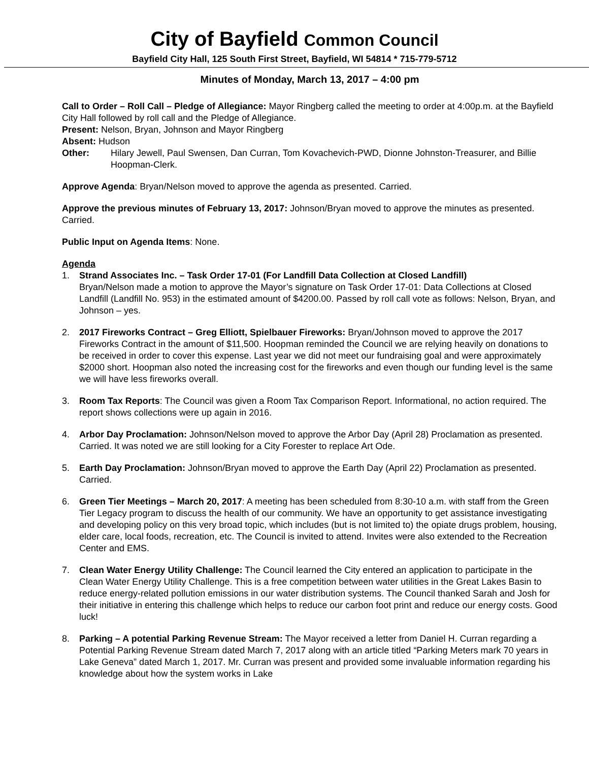City of Bayfield Common Council
Bayfield City Hall, 125 South First Street, Bayfield, WI 54814 * 715-779-5712
Minutes of Monday, March 13, 2017 – 4:00 pm
Call to Order – Roll Call – Pledge of Allegiance: Mayor Ringberg called the meeting to order at 4:00p.m. at the Bayfield City Hall followed by roll call and the Pledge of Allegiance.
Present: Nelson, Bryan, Johnson and Mayor Ringberg
Absent: Hudson
Other: Hilary Jewell, Paul Swensen, Dan Curran, Tom Kovachevich-PWD, Dionne Johnston-Treasurer, and Billie Hoopman-Clerk.
Approve Agenda: Bryan/Nelson moved to approve the agenda as presented. Carried.
Approve the previous minutes of February 13, 2017: Johnson/Bryan moved to approve the minutes as presented. Carried.
Public Input on Agenda Items: None.
Agenda
1. Strand Associates Inc. – Task Order 17-01 (For Landfill Data Collection at Closed Landfill)
Bryan/Nelson made a motion to approve the Mayor’s signature on Task Order 17-01: Data Collections at Closed Landfill (Landfill No. 953) in the estimated amount of $4200.00. Passed by roll call vote as follows: Nelson, Bryan, and Johnson – yes.
2. 2017 Fireworks Contract – Greg Elliott, Spielbauer Fireworks: Bryan/Johnson moved to approve the 2017 Fireworks Contract in the amount of $11,500. Hoopman reminded the Council we are relying heavily on donations to be received in order to cover this expense. Last year we did not meet our fundraising goal and were approximately $2000 short. Hoopman also noted the increasing cost for the fireworks and even though our funding level is the same we will have less fireworks overall.
3. Room Tax Reports: The Council was given a Room Tax Comparison Report. Informational, no action required. The report shows collections were up again in 2016.
4. Arbor Day Proclamation: Johnson/Nelson moved to approve the Arbor Day (April 28) Proclamation as presented. Carried. It was noted we are still looking for a City Forester to replace Art Ode.
5. Earth Day Proclamation: Johnson/Bryan moved to approve the Earth Day (April 22) Proclamation as presented. Carried.
6. Green Tier Meetings – March 20, 2017: A meeting has been scheduled from 8:30-10 a.m. with staff from the Green Tier Legacy program to discuss the health of our community. We have an opportunity to get assistance investigating and developing policy on this very broad topic, which includes (but is not limited to) the opiate drugs problem, housing, elder care, local foods, recreation, etc. The Council is invited to attend. Invites were also extended to the Recreation Center and EMS.
7. Clean Water Energy Utility Challenge: The Council learned the City entered an application to participate in the Clean Water Energy Utility Challenge. This is a free competition between water utilities in the Great Lakes Basin to reduce energy-related pollution emissions in our water distribution systems. The Council thanked Sarah and Josh for their initiative in entering this challenge which helps to reduce our carbon foot print and reduce our energy costs. Good luck!
8. Parking – A potential Parking Revenue Stream: The Mayor received a letter from Daniel H. Curran regarding a Potential Parking Revenue Stream dated March 7, 2017 along with an article titled “Parking Meters mark 70 years in Lake Geneva” dated March 1, 2017. Mr. Curran was present and provided some invaluable information regarding his knowledge about how the system works in Lake